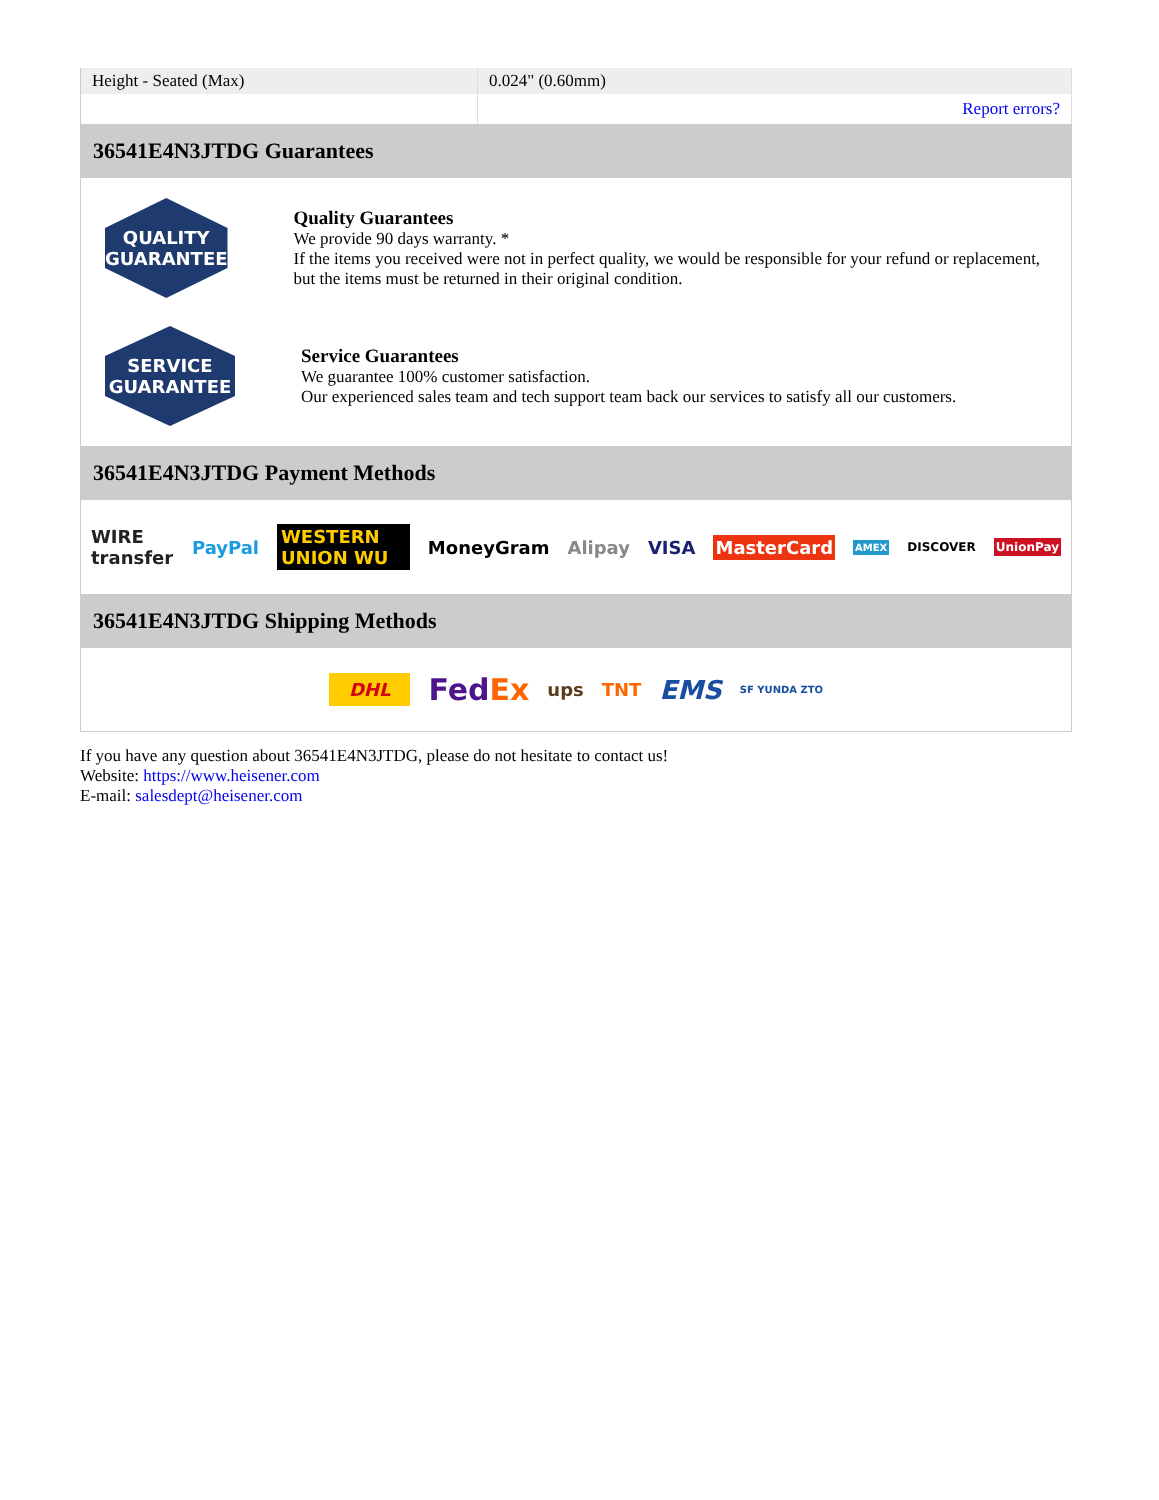| Height - Seated (Max) | 0.024" (0.60mm) |
| | Report errors? |
36541E4N3JTDG Guarantees
QUALITY
GUARANTEE
Quality Guarantees
We provide 90 days warranty. *
If the items you received were not in perfect quality, we would be responsible for your refund or replacement, but the items must be returned in their original condition.
SERVICE
GUARANTEE
Service Guarantees
We guarantee 100% customer satisfaction.
Our experienced sales team and tech support team back our services to satisfy all our customers.
36541E4N3JTDG Payment Methods
WIRE transfer PayPal WESTERN UNION WU MoneyGram Alipay VISA MasterCard AMEX DISCOVER UnionPay
36541E4N3JTDG Shipping Methods
DHL FedEx ups TNT EMS SF YUNDA ZTO
If you have any question about 36541E4N3JTDG, please do not hesitate to contact us!
Website: https://www.heisener.com
E-mail: salesdept@heisener.com